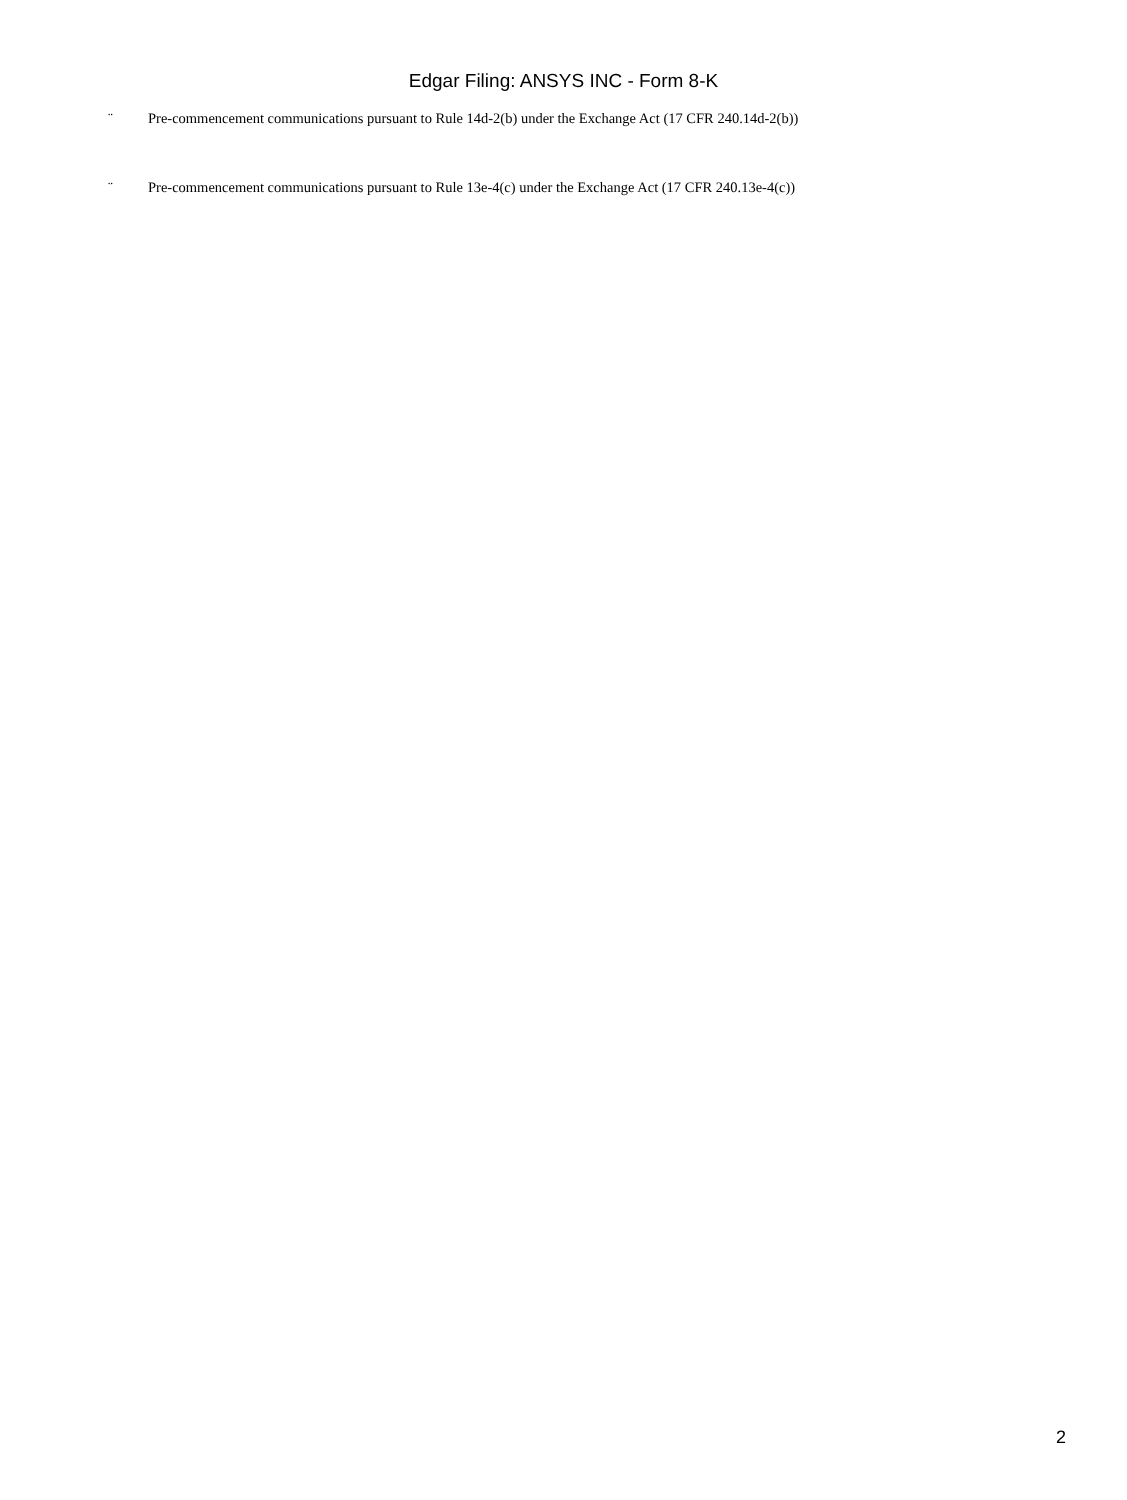Edgar Filing: ANSYS INC - Form 8-K
¨ Pre-commencement communications pursuant to Rule 14d-2(b) under the Exchange Act (17 CFR 240.14d-2(b))
¨ Pre-commencement communications pursuant to Rule 13e-4(c) under the Exchange Act (17 CFR 240.13e-4(c))
2